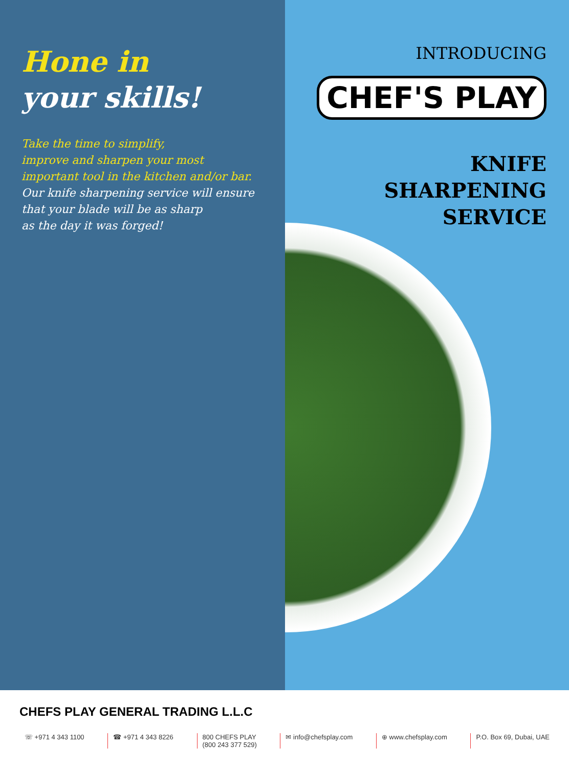Hone in
your skills!
Take the time to simplify,
improve and sharpen your most
important tool in the kitchen and/or bar.
Our knife sharpening service will ensure
that your blade will be as sharp
as the day it was forged!
INTRODUCING
CHEF'S PLAY
KNIFE
SHARPENING
SERVICE
CHEFS PLAY GENERAL TRADING L.L.C
☏ +971 4 343 1100 ☎ +971 4 343 8226 800 CHEFS PLAY
(800 243 377 529)
✉ info@chefsplay.com ⊕ www.chefsplay.com P.O. Box 69, Dubai, UAE